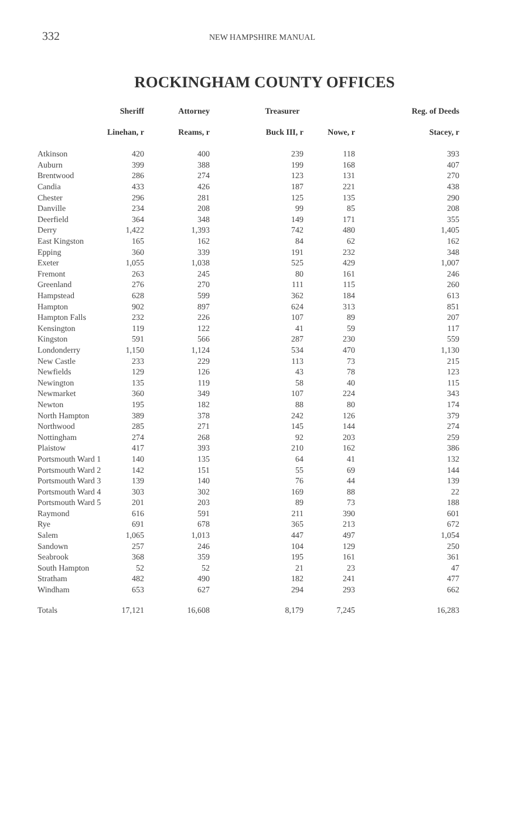332 NEW HAMPSHIRE MANUAL
ROCKINGHAM COUNTY OFFICES
| | Sheriff | Attorney | Treasurer | | Reg. of Deeds |
| --- | --- | --- | --- | --- | --- |
| | Linehan, r | Reams, r | Buck III, r | Nowe, r | Stacey, r |
| Atkinson | 420 | 400 | 239 | 118 | 393 |
| Auburn | 399 | 388 | 199 | 168 | 407 |
| Brentwood | 286 | 274 | 123 | 131 | 270 |
| Candia | 433 | 426 | 187 | 221 | 438 |
| Chester | 296 | 281 | 125 | 135 | 290 |
| Danville | 234 | 208 | 99 | 85 | 208 |
| Deerfield | 364 | 348 | 149 | 171 | 355 |
| Derry | 1,422 | 1,393 | 742 | 480 | 1,405 |
| East Kingston | 165 | 162 | 84 | 62 | 162 |
| Epping | 360 | 339 | 191 | 232 | 348 |
| Exeter | 1,055 | 1,038 | 525 | 429 | 1,007 |
| Fremont | 263 | 245 | 80 | 161 | 246 |
| Greenland | 276 | 270 | 111 | 115 | 260 |
| Hampstead | 628 | 599 | 362 | 184 | 613 |
| Hampton | 902 | 897 | 624 | 313 | 851 |
| Hampton Falls | 232 | 226 | 107 | 89 | 207 |
| Kensington | 119 | 122 | 41 | 59 | 117 |
| Kingston | 591 | 566 | 287 | 230 | 559 |
| Londonderry | 1,150 | 1,124 | 534 | 470 | 1,130 |
| New Castle | 233 | 229 | 113 | 73 | 215 |
| Newfields | 129 | 126 | 43 | 78 | 123 |
| Newington | 135 | 119 | 58 | 40 | 115 |
| Newmarket | 360 | 349 | 107 | 224 | 343 |
| Newton | 195 | 182 | 88 | 80 | 174 |
| North Hampton | 389 | 378 | 242 | 126 | 379 |
| Northwood | 285 | 271 | 145 | 144 | 274 |
| Nottingham | 274 | 268 | 92 | 203 | 259 |
| Plaistow | 417 | 393 | 210 | 162 | 386 |
| Portsmouth Ward 1 | 140 | 135 | 64 | 41 | 132 |
| Portsmouth Ward 2 | 142 | 151 | 55 | 69 | 144 |
| Portsmouth Ward 3 | 139 | 140 | 76 | 44 | 139 |
| Portsmouth Ward 4 | 303 | 302 | 169 | 88 | 22 |
| Portsmouth Ward 5 | 201 | 203 | 89 | 73 | 188 |
| Raymond | 616 | 591 | 211 | 390 | 601 |
| Rye | 691 | 678 | 365 | 213 | 672 |
| Salem | 1,065 | 1,013 | 447 | 497 | 1,054 |
| Sandown | 257 | 246 | 104 | 129 | 250 |
| Seabrook | 368 | 359 | 195 | 161 | 361 |
| South Hampton | 52 | 52 | 21 | 23 | 47 |
| Stratham | 482 | 490 | 182 | 241 | 477 |
| Windham | 653 | 627 | 294 | 293 | 662 |
| Totals | 17,121 | 16,608 | 8,179 | 7,245 | 16,283 |